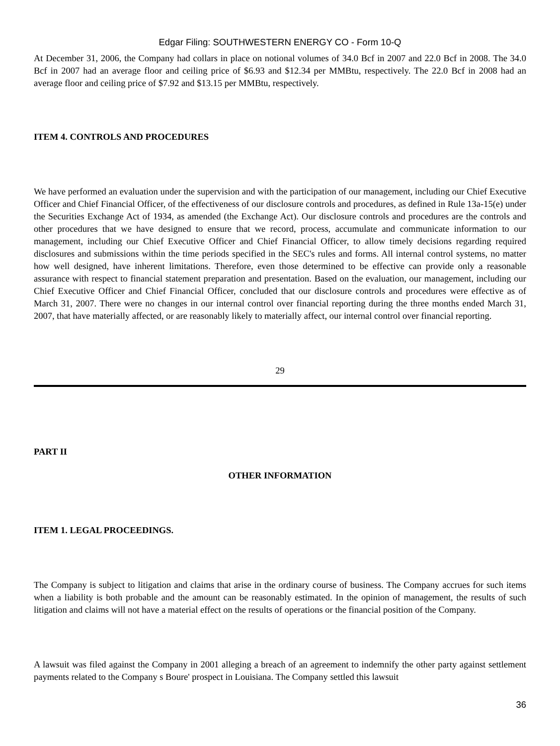Edgar Filing: SOUTHWESTERN ENERGY CO - Form 10-Q
At December 31, 2006, the Company had collars in place on notional volumes of 34.0 Bcf in 2007 and 22.0 Bcf in 2008. The 34.0 Bcf in 2007 had an average floor and ceiling price of $6.93 and $12.34 per MMBtu, respectively. The 22.0 Bcf in 2008 had an average floor and ceiling price of $7.92 and $13.15 per MMBtu, respectively.
ITEM 4. CONTROLS AND PROCEDURES
We have performed an evaluation under the supervision and with the participation of our management, including our Chief Executive Officer and Chief Financial Officer, of the effectiveness of our disclosure controls and procedures, as defined in Rule 13a-15(e) under the Securities Exchange Act of 1934, as amended (the Exchange Act). Our disclosure controls and procedures are the controls and other procedures that we have designed to ensure that we record, process, accumulate and communicate information to our management, including our Chief Executive Officer and Chief Financial Officer, to allow timely decisions regarding required disclosures and submissions within the time periods specified in the SEC's rules and forms. All internal control systems, no matter how well designed, have inherent limitations. Therefore, even those determined to be effective can provide only a reasonable assurance with respect to financial statement preparation and presentation. Based on the evaluation, our management, including our Chief Executive Officer and Chief Financial Officer, concluded that our disclosure controls and procedures were effective as of March 31, 2007. There were no changes in our internal control over financial reporting during the three months ended March 31, 2007, that have materially affected, or are reasonably likely to materially affect, our internal control over financial reporting.
29
PART II
OTHER INFORMATION
ITEM 1. LEGAL PROCEEDINGS.
The Company is subject to litigation and claims that arise in the ordinary course of business. The Company accrues for such items when a liability is both probable and the amount can be reasonably estimated. In the opinion of management, the results of such litigation and claims will not have a material effect on the results of operations or the financial position of the Company.
A lawsuit was filed against the Company in 2001 alleging a breach of an agreement to indemnify the other party against settlement payments related to the Company s Boure' prospect in Louisiana. The Company settled this lawsuit
36